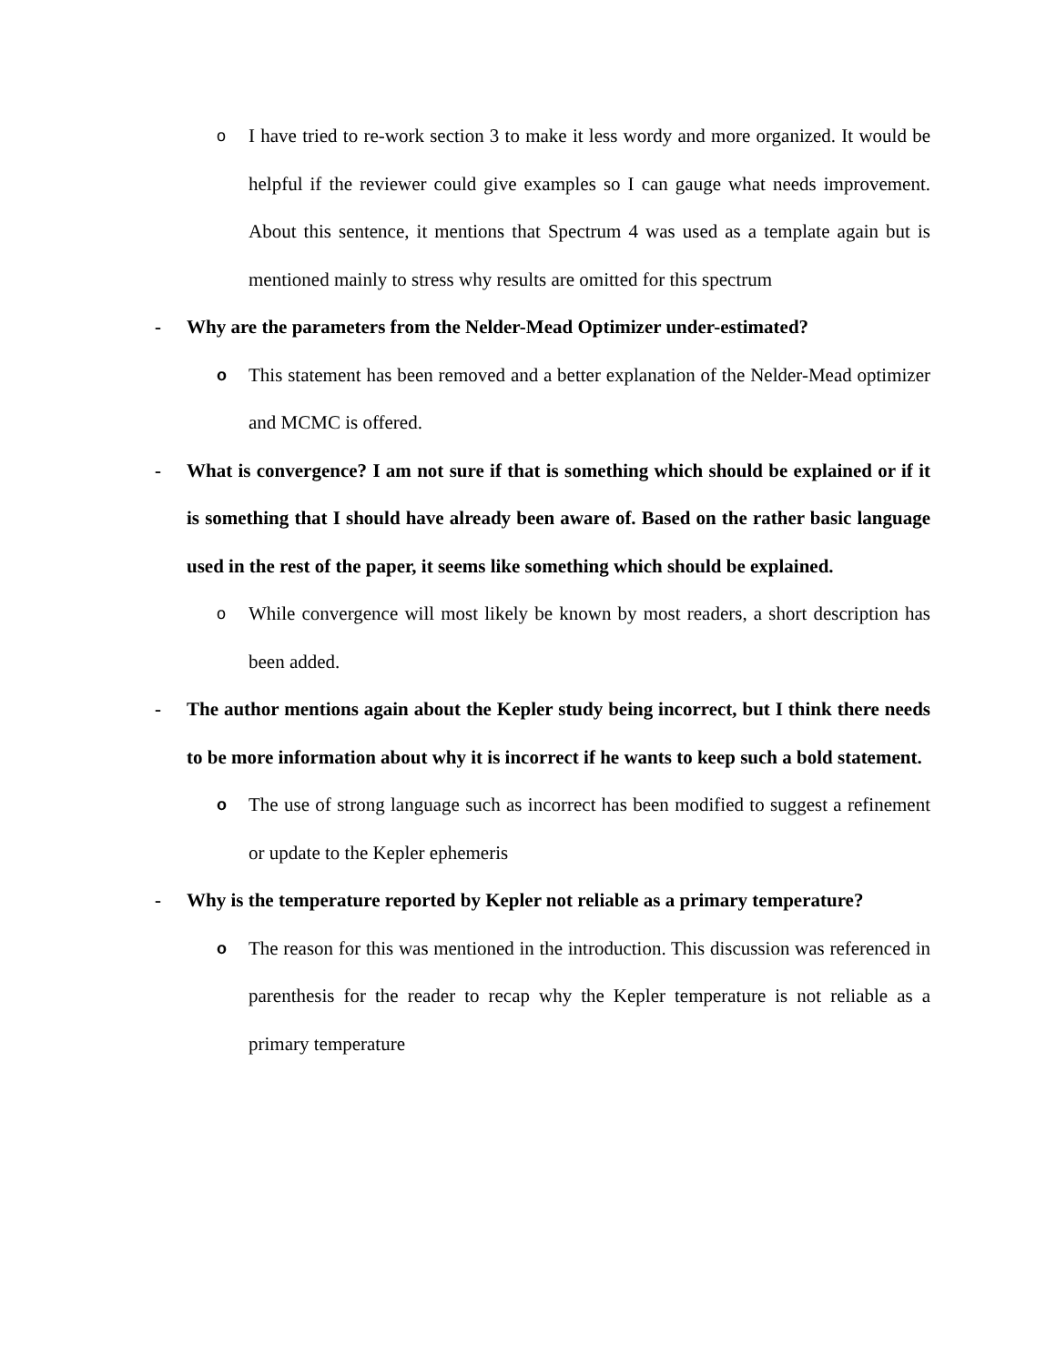o I have tried to re-work section 3 to make it less wordy and more organized. It would be helpful if the reviewer could give examples so I can gauge what needs improvement. About this sentence, it mentions that Spectrum 4 was used as a template again but is mentioned mainly to stress why results are omitted for this spectrum
- Why are the parameters from the Nelder-Mead Optimizer under-estimated?
o This statement has been removed and a better explanation of the Nelder-Mead optimizer and MCMC is offered.
- What is convergence? I am not sure if that is something which should be explained or if it is something that I should have already been aware of. Based on the rather basic language used in the rest of the paper, it seems like something which should be explained.
o While convergence will most likely be known by most readers, a short description has been added.
- The author mentions again about the Kepler study being incorrect, but I think there needs to be more information about why it is incorrect if he wants to keep such a bold statement.
o The use of strong language such as incorrect has been modified to suggest a refinement or update to the Kepler ephemeris
- Why is the temperature reported by Kepler not reliable as a primary temperature?
o The reason for this was mentioned in the introduction. This discussion was referenced in parenthesis for the reader to recap why the Kepler temperature is not reliable as a primary temperature